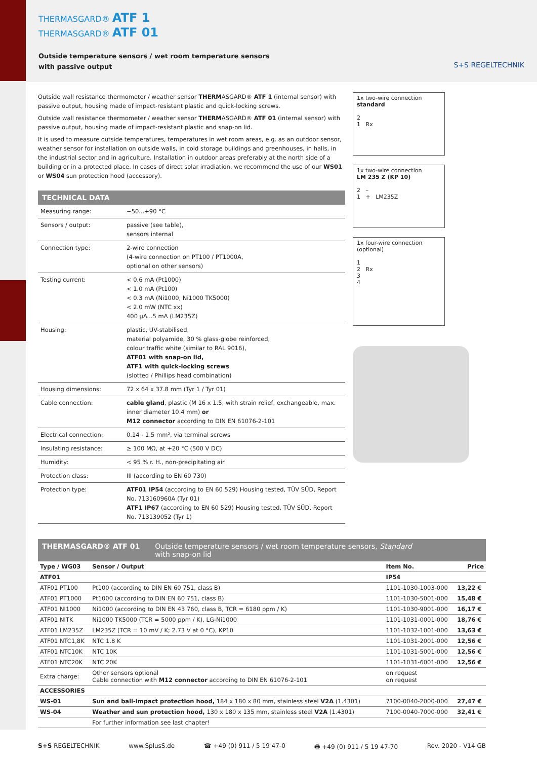THERMASGARD® ATF 1
THERMASGARD® ATF 01
Outside temperature sensors / wet room temperature sensors
with passive output
S+S REGELTECHNIK
Outside wall resistance thermometer / weather sensor THERMASGARD® ATF 1 (internal sensor) with passive output, housing made of impact-resistant plastic and quick-locking screws.
Outside wall resistance thermometer / weather sensor THERMASGARD® ATF 01 (internal sensor) with passive output, housing made of impact-resistant plastic and snap-on lid.
It is used to measure outside temperatures, temperatures in wet room areas, e.g. as an outdoor sensor, weather sensor for installation on outside walls, in cold storage buildings and greenhouses, in halls, in the industrial sector and in agriculture. Installation in outdoor areas preferably at the north side of a building or in a protected place. In cases of direct solar irradiation, we recommend the use of our WS01 or WS04 sun protection hood (accessory).
TECHNICAL DATA
| Measuring range: | −50...+90 °C |
| Sensors / output: | passive (see table), sensors internal |
| Connection type: | 2-wire connection (4-wire connection on PT100 / PT1000A, optional on other sensors) |
| Testing current: | < 0.6 mA (Pt1000) < 1.0 mA (Pt100) < 0.3 mA (Ni1000, Ni1000 TK5000) < 2.0 mW (NTC xx) 400 µA...5 mA (LM235Z) |
| Housing: | plastic, UV-stabilised, material polyamide, 30 % glass-globe reinforced, colour traffic white (similar to RAL 9016), ATF01 with snap-on lid, ATF1 with quick-locking screws (slotted / Phillips head combination) |
| Housing dimensions: | 72 x 64 x 37.8 mm (Tyr 1 / Tyr 01) |
| Cable connection: | cable gland , plastic (M 16 x 1.5; with strain relief, exchangeable, max. inner diameter 10.4 mm) or M12 connector according to DIN EN 61076-2-101 |
| Electrical connection: | 0.14 - 1.5 mm², via terminal screws |
| Insulating resistance: | ≥ 100 MΩ, at +20 °C (500 V DC) |
| Humidity: | < 95 % r. H., non-precipitating air |
| Protection class: | III (according to EN 60 730) |
| Protection type: | ATF01 IP54 (according to EN 60 529) Housing tested, TÜV SÜD, Report No. 713160960A (Tyr 01) ATF1 IP67 (according to EN 60 529) Housing tested, TÜV SÜD, Report No. 713139052 (Tyr 1) |
1x two-wire connection
standard
2
1 Rx
1x two-wire connection
LM 235 Z (KP 10)
2 –
1 + LM235Z
1x four-wire connection
(optional)
1
2 Rx
3
4
THERMASGARD® ATF 01 Outside temperature sensors / wet room temperature sensors, Standard
with snap-on lid
| Type / WG03 | Sensor / Output | Item No. | Price |
| --- | --- | --- | --- |
| ATF01 | | IP54 | |
| ATF01 PT100 | Pt100 (according to DIN EN 60 751, class B) | 1101-1030-1003-000 | 13,22 € |
| ATF01 PT1000 | Pt1000 (according to DIN EN 60 751, class B) | 1101-1030-5001-000 | 15,48 € |
| ATF01 NI1000 | Ni1000 (according to DIN EN 43 760, class B, TCR = 6180 ppm / K) | 1101-1030-9001-000 | 16,17 € |
| ATF01 NITK | Ni1000 TK5000 (TCR = 5000 ppm / K), LG-Ni1000 | 1101-1031-0001-000 | 18,76 € |
| ATF01 LM235Z | LM235Z (TCR = 10 mV / K; 2.73 V at 0 °C), KP10 | 1101-1032-1001-000 | 13,63 € |
| ATF01 NTC1,8K | NTC 1.8 K | 1101-1031-2001-000 | 12,56 € |
| ATF01 NTC10K | NTC 10K | 1101-1031-5001-000 | 12,56 € |
| ATF01 NTC20K | NTC 20K | 1101-1031-6001-000 | 12,56 € |
| Extra charge: | Other sensors optional Cable connection with M12 connector according to DIN EN 61076-2-101 | on request on request | |
| ACCESSORIES | | | |
| WS-01 | Sun and ball-impact protection hood, 184 x 180 x 80 mm, stainless steel V2A (1.4301) | 7100-0040-2000-000 | 27,47 € |
| WS-04 | Weather and sun protection hood, 130 x 180 x 135 mm, stainless steel V2A (1.4301) | 7100-0040-7000-000 | 32,41 € |
| | For further information see last chapter! | | |
S+S REGELTECHNIK www.SplusS.de ☎ +49 (0) 911 / 5 19 47-0 🖶 +49 (0) 911 / 5 19 47-70 Rev. 2020 - V14 GB